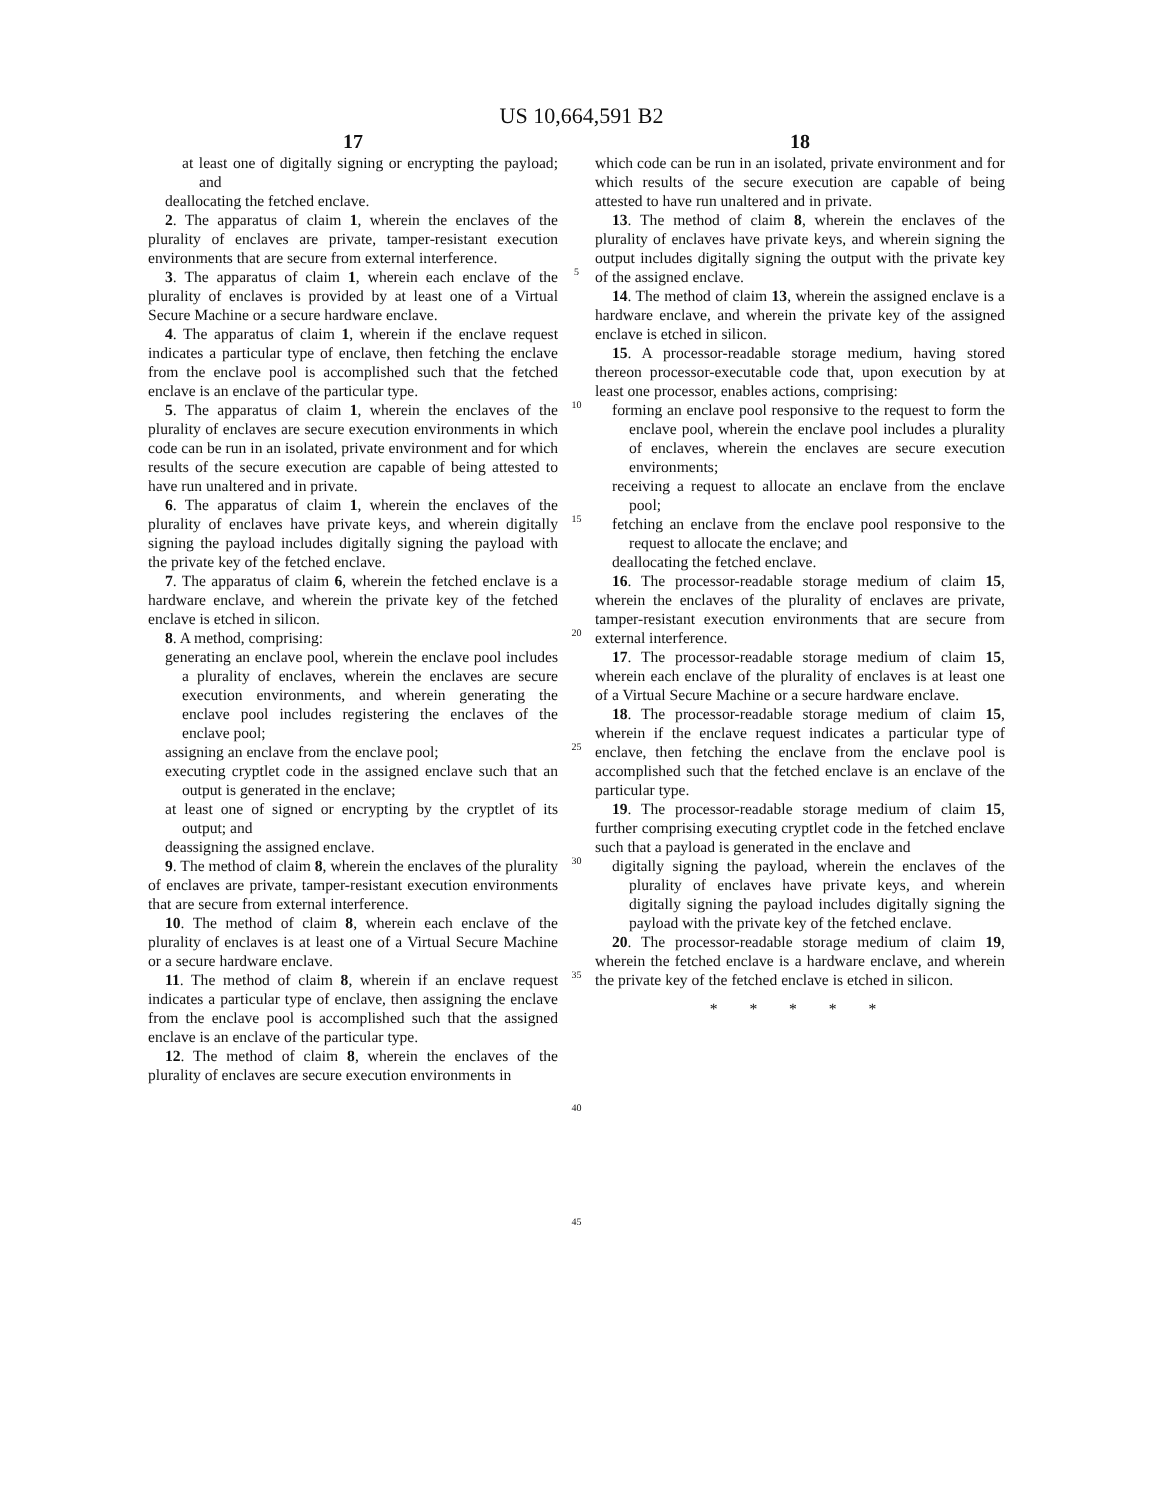US 10,664,591 B2
17
at least one of digitally signing or encrypting the payload; and
deallocating the fetched enclave.
2. The apparatus of claim 1, wherein the enclaves of the plurality of enclaves are private, tamper-resistant execution environments that are secure from external interference.
3. The apparatus of claim 1, wherein each enclave of the plurality of enclaves is provided by at least one of a Virtual Secure Machine or a secure hardware enclave.
4. The apparatus of claim 1, wherein if the enclave request indicates a particular type of enclave, then fetching the enclave from the enclave pool is accomplished such that the fetched enclave is an enclave of the particular type.
5. The apparatus of claim 1, wherein the enclaves of the plurality of enclaves are secure execution environments in which code can be run in an isolated, private environment and for which results of the secure execution are capable of being attested to have run unaltered and in private.
6. The apparatus of claim 1, wherein the enclaves of the plurality of enclaves have private keys, and wherein digitally signing the payload includes digitally signing the payload with the private key of the fetched enclave.
7. The apparatus of claim 6, wherein the fetched enclave is a hardware enclave, and wherein the private key of the fetched enclave is etched in silicon.
8. A method, comprising:
generating an enclave pool, wherein the enclave pool includes a plurality of enclaves, wherein the enclaves are secure execution environments, and wherein generating the enclave pool includes registering the enclaves of the enclave pool;
assigning an enclave from the enclave pool;
executing cryptlet code in the assigned enclave such that an output is generated in the enclave;
at least one of signed or encrypting by the cryptlet of its output; and
deassigning the assigned enclave.
9. The method of claim 8, wherein the enclaves of the plurality of enclaves are private, tamper-resistant execution environments that are secure from external interference.
10. The method of claim 8, wherein each enclave of the plurality of enclaves is at least one of a Virtual Secure Machine or a secure hardware enclave.
11. The method of claim 8, wherein if an enclave request indicates a particular type of enclave, then assigning the enclave from the enclave pool is accomplished such that the assigned enclave is an enclave of the particular type.
12. The method of claim 8, wherein the enclaves of the plurality of enclaves are secure execution environments in
5
10
15
20
25
30
35
40
45
18
which code can be run in an isolated, private environment and for which results of the secure execution are capable of being attested to have run unaltered and in private.
13. The method of claim 8, wherein the enclaves of the plurality of enclaves have private keys, and wherein signing the output includes digitally signing the output with the private key of the assigned enclave.
14. The method of claim 13, wherein the assigned enclave is a hardware enclave, and wherein the private key of the assigned enclave is etched in silicon.
15. A processor-readable storage medium, having stored thereon processor-executable code that, upon execution by at least one processor, enables actions, comprising:
forming an enclave pool responsive to the request to form the enclave pool, wherein the enclave pool includes a plurality of enclaves, wherein the enclaves are secure execution environments;
receiving a request to allocate an enclave from the enclave pool;
fetching an enclave from the enclave pool responsive to the request to allocate the enclave; and
deallocating the fetched enclave.
16. The processor-readable storage medium of claim 15, wherein the enclaves of the plurality of enclaves are private, tamper-resistant execution environments that are secure from external interference.
17. The processor-readable storage medium of claim 15, wherein each enclave of the plurality of enclaves is at least one of a Virtual Secure Machine or a secure hardware enclave.
18. The processor-readable storage medium of claim 15, wherein if the enclave request indicates a particular type of enclave, then fetching the enclave from the enclave pool is accomplished such that the fetched enclave is an enclave of the particular type.
19. The processor-readable storage medium of claim 15, further comprising executing cryptlet code in the fetched enclave such that a payload is generated in the enclave and
digitally signing the payload, wherein the enclaves of the plurality of enclaves have private keys, and wherein digitally signing the payload includes digitally signing the payload with the private key of the fetched enclave.
20. The processor-readable storage medium of claim 19, wherein the fetched enclave is a hardware enclave, and wherein the private key of the fetched enclave is etched in silicon.
* * * * *